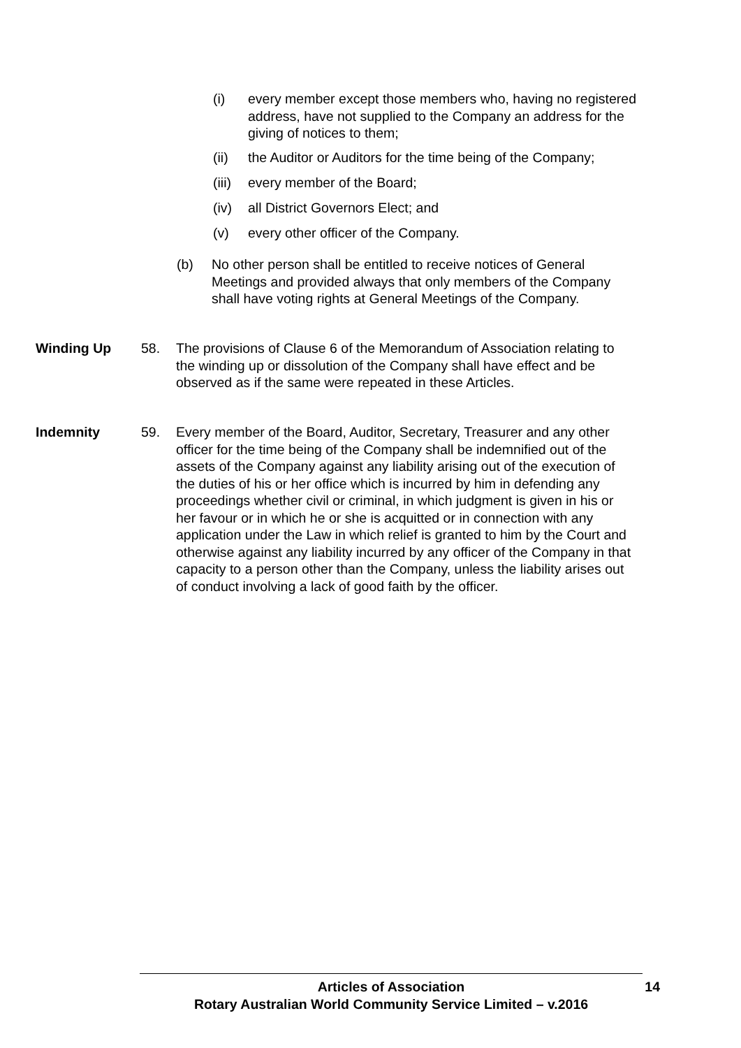(i) every member except those members who, having no registered address, have not supplied to the Company an address for the giving of notices to them;
(ii) the Auditor or Auditors for the time being of the Company;
(iii) every member of the Board;
(iv) all District Governors Elect; and
(v) every other officer of the Company.
(b) No other person shall be entitled to receive notices of General Meetings and provided always that only members of the Company shall have voting rights at General Meetings of the Company.
Winding Up
58. The provisions of Clause 6 of the Memorandum of Association relating to the winding up or dissolution of the Company shall have effect and be observed as if the same were repeated in these Articles.
Indemnity
59. Every member of the Board, Auditor, Secretary, Treasurer and any other officer for the time being of the Company shall be indemnified out of the assets of the Company against any liability arising out of the execution of the duties of his or her office which is incurred by him in defending any proceedings whether civil or criminal, in which judgment is given in his or her favour or in which he or she is acquitted or in connection with any application under the Law in which relief is granted to him by the Court and otherwise against any liability incurred by any officer of the Company in that capacity to a person other than the Company, unless the liability arises out of conduct involving a lack of good faith by the officer.
Articles of Association 14
Rotary Australian World Community Service Limited – v.2016